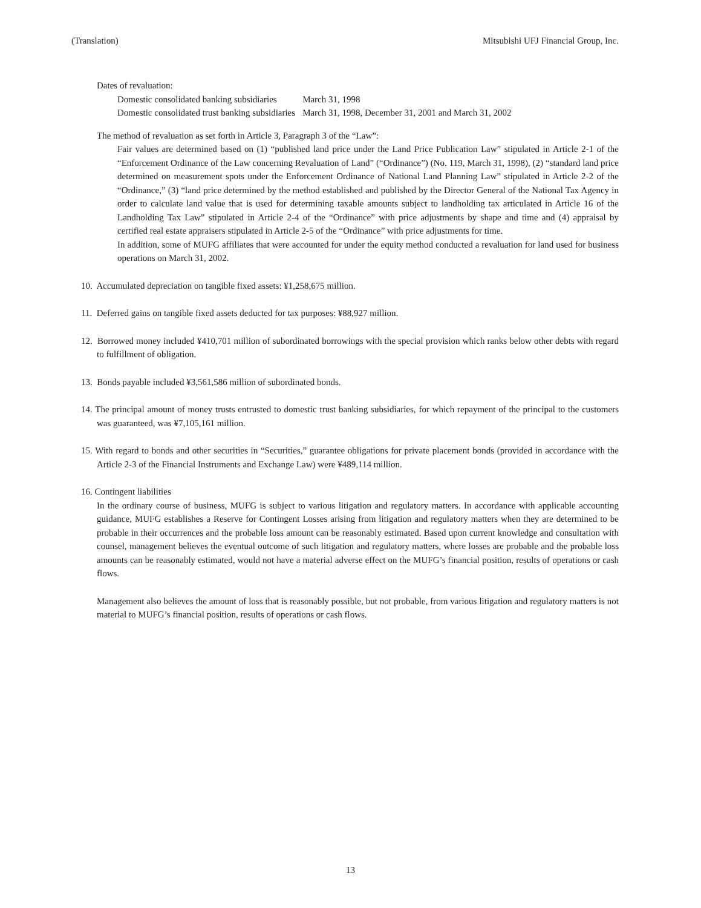(Translation) Mitsubishi UFJ Financial Group, Inc.
Dates of revaluation:
| Domestic consolidated banking subsidiaries | March 31, 1998 |
| Domestic consolidated trust banking subsidiaries | March 31, 1998, December 31, 2001 and March 31, 2002 |
The method of revaluation as set forth in Article 3, Paragraph 3 of the “Law”:
Fair values are determined based on (1) “published land price under the Land Price Publication Law” stipulated in Article 2-1 of the “Enforcement Ordinance of the Law concerning Revaluation of Land” (“Ordinance”) (No. 119, March 31, 1998), (2) “standard land price determined on measurement spots under the Enforcement Ordinance of National Land Planning Law” stipulated in Article 2-2 of the “Ordinance,” (3) “land price determined by the method established and published by the Director General of the National Tax Agency in order to calculate land value that is used for determining taxable amounts subject to landholding tax articulated in Article 16 of the Landholding Tax Law” stipulated in Article 2-4 of the “Ordinance” with price adjustments by shape and time and (4) appraisal by certified real estate appraisers stipulated in Article 2-5 of the “Ordinance” with price adjustments for time.
In addition, some of MUFG affiliates that were accounted for under the equity method conducted a revaluation for land used for business operations on March 31, 2002.
10. Accumulated depreciation on tangible fixed assets: ¥1,258,675 million.
11. Deferred gains on tangible fixed assets deducted for tax purposes: ¥88,927 million.
12. Borrowed money included ¥410,701 million of subordinated borrowings with the special provision which ranks below other debts with regard to fulfillment of obligation.
13. Bonds payable included ¥3,561,586 million of subordinated bonds.
14. The principal amount of money trusts entrusted to domestic trust banking subsidiaries, for which repayment of the principal to the customers was guaranteed, was ¥7,105,161 million.
15. With regard to bonds and other securities in “Securities,” guarantee obligations for private placement bonds (provided in accordance with the Article 2-3 of the Financial Instruments and Exchange Law) were ¥489,114 million.
16. Contingent liabilities
In the ordinary course of business, MUFG is subject to various litigation and regulatory matters. In accordance with applicable accounting guidance, MUFG establishes a Reserve for Contingent Losses arising from litigation and regulatory matters when they are determined to be probable in their occurrences and the probable loss amount can be reasonably estimated. Based upon current knowledge and consultation with counsel, management believes the eventual outcome of such litigation and regulatory matters, where losses are probable and the probable loss amounts can be reasonably estimated, would not have a material adverse effect on the MUFG’s financial position, results of operations or cash flows.
Management also believes the amount of loss that is reasonably possible, but not probable, from various litigation and regulatory matters is not material to MUFG’s financial position, results of operations or cash flows.
13